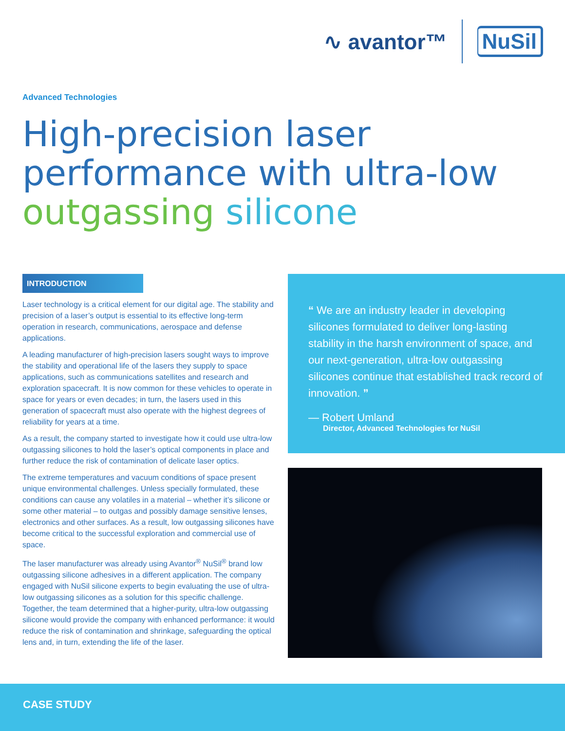∿ avantor™ NuSil
Advanced Technologies
High-precision laser
performance with ultra-low
outgassing silicone
INTRODUCTION
Laser technology is a critical element for our digital age. The stability and precision of a laser’s output is essential to its effective long-term operation in research, communications, aerospace and defense applications.
A leading manufacturer of high-precision lasers sought ways to improve the stability and operational life of the lasers they supply to space applications, such as communications satellites and research and exploration spacecraft. It is now common for these vehicles to operate in space for years or even decades; in turn, the lasers used in this generation of spacecraft must also operate with the highest degrees of reliability for years at a time.
As a result, the company started to investigate how it could use ultra-low outgassing silicones to hold the laser’s optical components in place and further reduce the risk of contamination of delicate laser optics.
The extreme temperatures and vacuum conditions of space present unique environmental challenges. Unless specially formulated, these conditions can cause any volatiles in a material – whether it’s silicone or some other material – to outgas and possibly damage sensitive lenses, electronics and other surfaces. As a result, low outgassing silicones have become critical to the successful exploration and commercial use of space.
The laser manufacturer was already using Avantor<sup>®</sup> NuSil<sup>®</sup> brand low outgassing silicone adhesives in a different application. The company engaged with NuSil silicone experts to begin evaluating the use of ultra-low outgassing silicones as a solution for this specific challenge. Together, the team determined that a higher-purity, ultra-low outgassing silicone would provide the company with enhanced performance: it would reduce the risk of contamination and shrinkage, safeguarding the optical lens and, in turn, extending the life of the laser.
“ We are an industry leader in developing silicones formulated to deliver long-lasting stability in the harsh environment of space, and our next-generation, ultra-low outgassing silicones continue that established track record of innovation. ”
— Robert Umland
Director, Advanced Technologies for NuSil
CASE STUDY